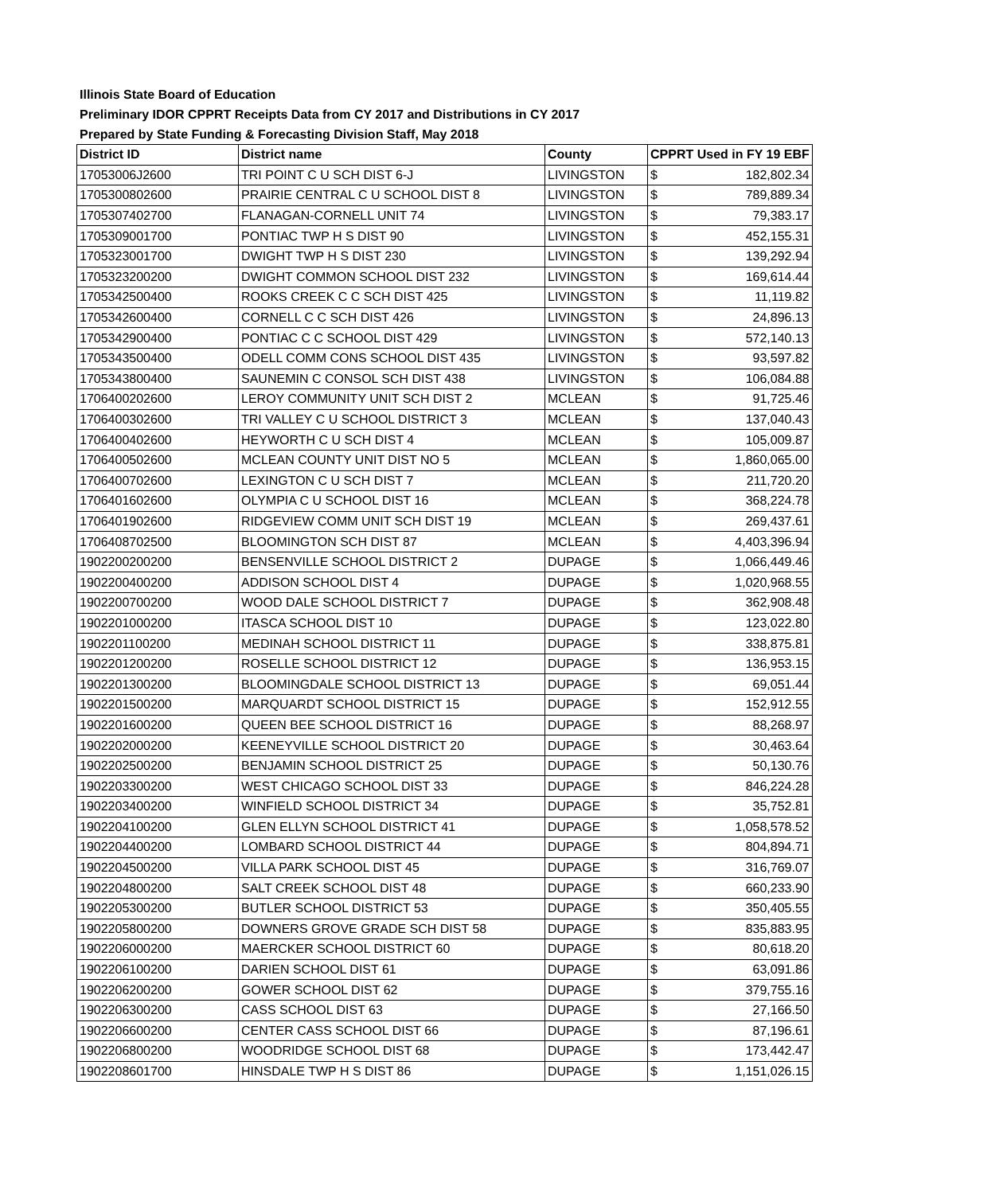Illinois State Board of Education
Preliminary IDOR CPPRT Receipts Data from CY 2017 and Distributions in CY 2017
Prepared by State Funding & Forecasting Division Staff, May 2018
| District ID | District name | County | CPPRT Used in FY 19 EBF | |
| --- | --- | --- | --- | --- |
| 17053006J2600 | TRI POINT C U SCH DIST 6-J | LIVINGSTON | $ | 182,802.34 |
| 1705300802600 | PRAIRIE CENTRAL C U SCHOOL DIST 8 | LIVINGSTON | $ | 789,889.34 |
| 1705307402700 | FLANAGAN-CORNELL UNIT 74 | LIVINGSTON | $ | 79,383.17 |
| 1705309001700 | PONTIAC TWP H S DIST 90 | LIVINGSTON | $ | 452,155.31 |
| 1705323001700 | DWIGHT TWP H S DIST 230 | LIVINGSTON | $ | 139,292.94 |
| 1705323200200 | DWIGHT COMMON SCHOOL DIST 232 | LIVINGSTON | $ | 169,614.44 |
| 1705342500400 | ROOKS CREEK C C SCH DIST 425 | LIVINGSTON | $ | 11,119.82 |
| 1705342600400 | CORNELL C C SCH DIST 426 | LIVINGSTON | $ | 24,896.13 |
| 1705342900400 | PONTIAC C C SCHOOL DIST 429 | LIVINGSTON | $ | 572,140.13 |
| 1705343500400 | ODELL COMM CONS SCHOOL DIST 435 | LIVINGSTON | $ | 93,597.82 |
| 1705343800400 | SAUNEMIN C CONSOL SCH DIST 438 | LIVINGSTON | $ | 106,084.88 |
| 1706400202600 | LEROY COMMUNITY UNIT SCH DIST 2 | MCLEAN | $ | 91,725.46 |
| 1706400302600 | TRI VALLEY C U SCHOOL DISTRICT 3 | MCLEAN | $ | 137,040.43 |
| 1706400402600 | HEYWORTH C U SCH DIST 4 | MCLEAN | $ | 105,009.87 |
| 1706400502600 | MCLEAN COUNTY UNIT DIST NO 5 | MCLEAN | $ | 1,860,065.00 |
| 1706400702600 | LEXINGTON C U SCH DIST 7 | MCLEAN | $ | 211,720.20 |
| 1706401602600 | OLYMPIA C U SCHOOL DIST 16 | MCLEAN | $ | 368,224.78 |
| 1706401902600 | RIDGEVIEW COMM UNIT SCH DIST 19 | MCLEAN | $ | 269,437.61 |
| 1706408702500 | BLOOMINGTON SCH DIST 87 | MCLEAN | $ | 4,403,396.94 |
| 1902200200200 | BENSENVILLE SCHOOL DISTRICT 2 | DUPAGE | $ | 1,066,449.46 |
| 1902200400200 | ADDISON SCHOOL DIST 4 | DUPAGE | $ | 1,020,968.55 |
| 1902200700200 | WOOD DALE SCHOOL DISTRICT 7 | DUPAGE | $ | 362,908.48 |
| 1902201000200 | ITASCA SCHOOL DIST 10 | DUPAGE | $ | 123,022.80 |
| 1902201100200 | MEDINAH SCHOOL DISTRICT 11 | DUPAGE | $ | 338,875.81 |
| 1902201200200 | ROSELLE SCHOOL DISTRICT 12 | DUPAGE | $ | 136,953.15 |
| 1902201300200 | BLOOMINGDALE SCHOOL DISTRICT 13 | DUPAGE | $ | 69,051.44 |
| 1902201500200 | MARQUARDT SCHOOL DISTRICT 15 | DUPAGE | $ | 152,912.55 |
| 1902201600200 | QUEEN BEE SCHOOL DISTRICT 16 | DUPAGE | $ | 88,268.97 |
| 1902202000200 | KEENEYVILLE SCHOOL DISTRICT 20 | DUPAGE | $ | 30,463.64 |
| 1902202500200 | BENJAMIN SCHOOL DISTRICT 25 | DUPAGE | $ | 50,130.76 |
| 1902203300200 | WEST CHICAGO SCHOOL DIST 33 | DUPAGE | $ | 846,224.28 |
| 1902203400200 | WINFIELD SCHOOL DISTRICT 34 | DUPAGE | $ | 35,752.81 |
| 1902204100200 | GLEN ELLYN SCHOOL DISTRICT 41 | DUPAGE | $ | 1,058,578.52 |
| 1902204400200 | LOMBARD SCHOOL DISTRICT 44 | DUPAGE | $ | 804,894.71 |
| 1902204500200 | VILLA PARK SCHOOL DIST 45 | DUPAGE | $ | 316,769.07 |
| 1902204800200 | SALT CREEK SCHOOL DIST 48 | DUPAGE | $ | 660,233.90 |
| 1902205300200 | BUTLER SCHOOL DISTRICT 53 | DUPAGE | $ | 350,405.55 |
| 1902205800200 | DOWNERS GROVE GRADE SCH DIST 58 | DUPAGE | $ | 835,883.95 |
| 1902206000200 | MAERCKER SCHOOL DISTRICT 60 | DUPAGE | $ | 80,618.20 |
| 1902206100200 | DARIEN SCHOOL DIST 61 | DUPAGE | $ | 63,091.86 |
| 1902206200200 | GOWER SCHOOL DIST 62 | DUPAGE | $ | 379,755.16 |
| 1902206300200 | CASS SCHOOL DIST 63 | DUPAGE | $ | 27,166.50 |
| 1902206600200 | CENTER CASS SCHOOL DIST 66 | DUPAGE | $ | 87,196.61 |
| 1902206800200 | WOODRIDGE SCHOOL DIST 68 | DUPAGE | $ | 173,442.47 |
| 1902208601700 | HINSDALE TWP H S DIST 86 | DUPAGE | $ | 1,151,026.15 |